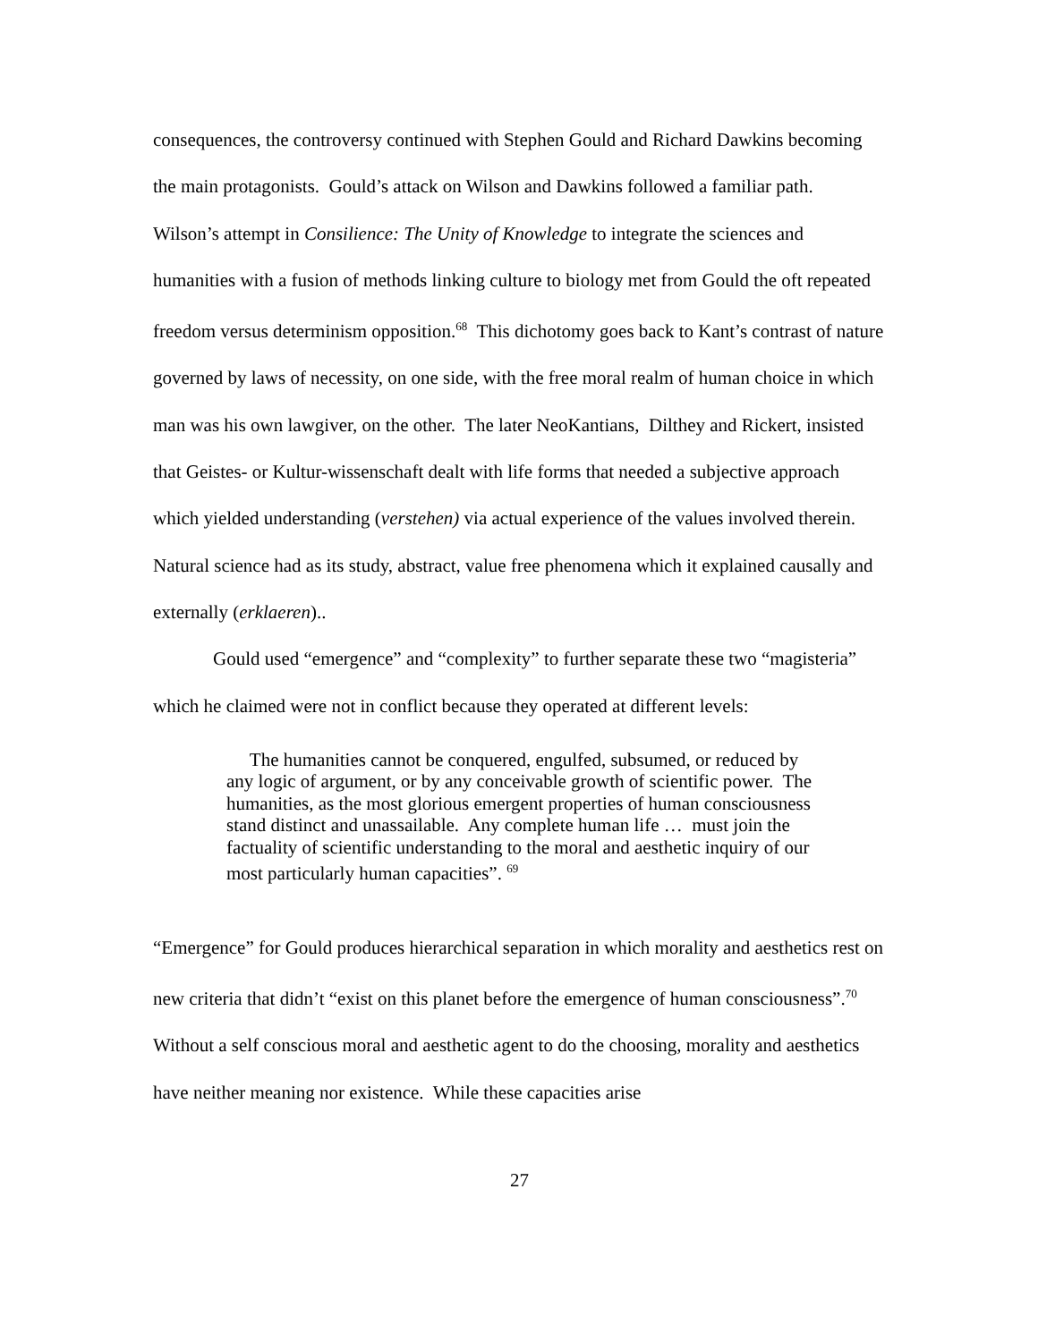consequences, the controversy continued with Stephen Gould and Richard Dawkins becoming the main protagonists. Gould’s attack on Wilson and Dawkins followed a familiar path. Wilson’s attempt in Consilience: The Unity of Knowledge to integrate the sciences and humanities with a fusion of methods linking culture to biology met from Gould the oft repeated freedom versus determinism opposition.<sup>68</sup> This dichotomy goes back to Kant’s contrast of nature governed by laws of necessity, on one side, with the free moral realm of human choice in which man was his own lawgiver, on the other. The later NeoKantians, Dilthey and Rickert, insisted that Geistes- or Kultur-wissenschaft dealt with life forms that needed a subjective approach which yielded understanding (verstehen) via actual experience of the values involved therein. Natural science had as its study, abstract, value free phenomena which it explained causally and externally (erklaeren)..
Gould used “emergence” and “complexity” to further separate these two “magisteria” which he claimed were not in conflict because they operated at different levels:
The humanities cannot be conquered, engulfed, subsumed, or reduced by any logic of argument, or by any conceivable growth of scientific power. The humanities, as the most glorious emergent properties of human consciousness stand distinct and unassailable. Any complete human life … must join the factuality of scientific understanding to the moral and aesthetic inquiry of our most particularly human capacities”. <sup>69</sup>
“Emergence” for Gould produces hierarchical separation in which morality and aesthetics rest on new criteria that didn’t “exist on this planet before the emergence of human consciousness”.<sup>70</sup> Without a self conscious moral and aesthetic agent to do the choosing, morality and aesthetics have neither meaning nor existence. While these capacities arise
27